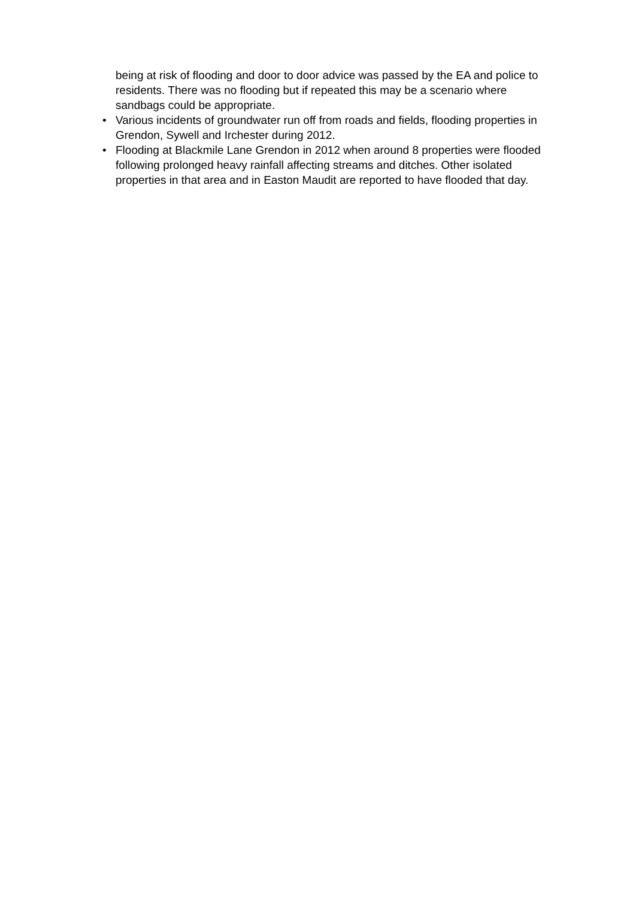being at risk of flooding and door to door advice was passed by the EA and police to residents. There was no flooding but if repeated this may be a scenario where sandbags could be appropriate.
• Various incidents of groundwater run off from roads and fields, flooding properties in Grendon, Sywell and Irchester during 2012.
• Flooding at Blackmile Lane Grendon in 2012 when around 8 properties were flooded following prolonged heavy rainfall affecting streams and ditches. Other isolated properties in that area and in Easton Maudit are reported to have flooded that day.